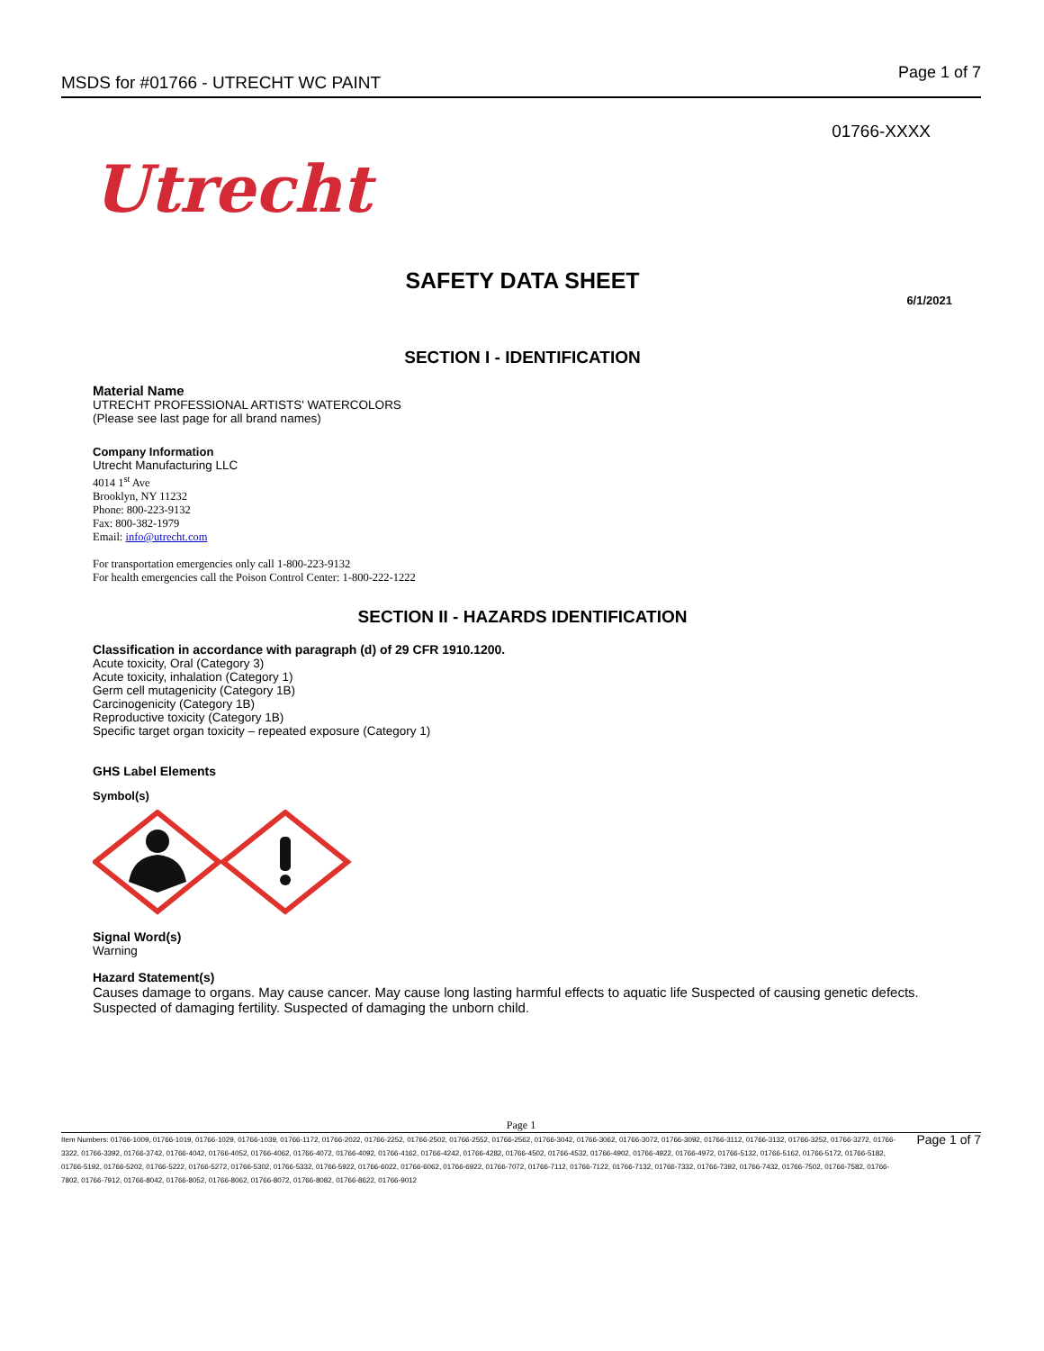MSDS for #01766 - UTRECHT WC PAINT Page 1 of 7
01766-XXXX
Utrecht
SAFETY DATA SHEET
6/1/2021
SECTION I - IDENTIFICATION
Material Name
UTRECHT PROFESSIONAL ARTISTS' WATERCOLORS
(Please see last page for all brand names)
Company Information
Utrecht Manufacturing LLC
4014 1<sup>st</sup> Ave
Brooklyn, NY 11232
Phone: 800-223-9132
Fax: 800-382-1979
Email: info@utrecht.com
For transportation emergencies only call 1-800-223-9132
For health emergencies call the Poison Control Center: 1-800-222-1222
SECTION II - HAZARDS IDENTIFICATION
Classification in accordance with paragraph (d) of 29 CFR 1910.1200.
Acute toxicity, Oral (Category 3)
Acute toxicity, inhalation (Category 1)
Germ cell mutagenicity (Category 1B)
Carcinogenicity (Category 1B)
Reproductive toxicity (Category 1B)
Specific target organ toxicity – repeated exposure (Category 1)
GHS Label Elements
Symbol(s)
Signal Word(s)
Warning
Hazard Statement(s)
Causes damage to organs. May cause cancer. May cause long lasting harmful effects to aquatic life Suspected of causing genetic defects. Suspected of damaging fertility. Suspected of damaging the unborn child.
Page 1
Item Numbers: 01766-1009, 01766-1019, 01766-1029, 01766-1039, 01766-1172, 01766-2022, 01766-2252, 01766-2502, 01766-2552, 01766-2562, 01766-3042, 01766-3062, 01766-3072, 01766-3092, 01766-3112, 01766-3132, 01766-3252, 01766-3272, 01766-3322, 01766-3392, 01766-3742, 01766-4042, 01766-4052, 01766-4062, 01766-4072, 01766-4092, 01766-4162, 01766-4242, 01766-4282, 01766-4502, 01766-4532, 01766-4902, 01766-4922, 01766-4972, 01766-5132, 01766-5162, 01766-5172, 01766-5182, 01766-5192, 01766-5202, 01766-5222, 01766-5272, 01766-5302, 01766-5332, 01766-5922, 01766-6022, 01766-6062, 01766-6922, 01766-7072, 01766-7112, 01766-7122, 01766-7132, 01766-7332, 01766-7392, 01766-7432, 01766-7502, 01766-7582, 01766-7802, 01766-7912, 01766-8042, 01766-8052, 01766-8062, 01766-8072, 01766-8082, 01766-8622, 01766-9012
Page 1 of 7